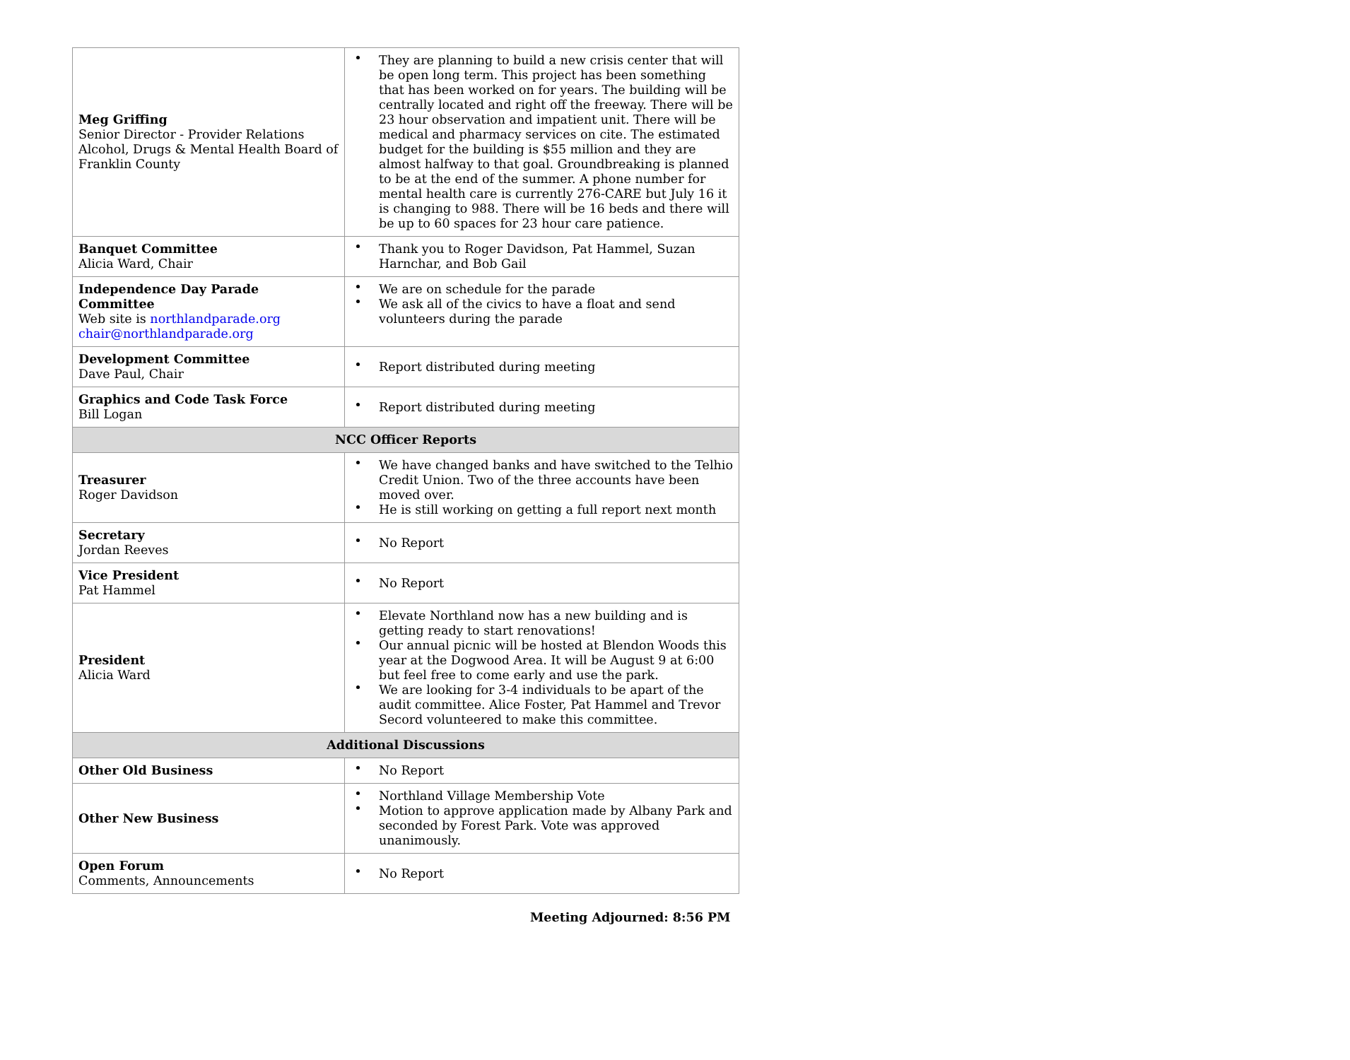| Meg Griffing Senior Director - Provider Relations Alcohol, Drugs & Mental Health Board of Franklin County | They are planning to build a new crisis center that will be open long term. This project has been something that has been worked on for years. The building will be centrally located and right off the freeway. There will be 23 hour observation and impatient unit. There will be medical and pharmacy services on cite. The estimated budget for the building is $55 million and they are almost halfway to that goal. Groundbreaking is planned to be at the end of the summer. A phone number for mental health care is currently 276-CARE but July 16 it is changing to 988. There will be 16 beds and there will be up to 60 spaces for 23 hour care patience. |
| Banquet Committee Alicia Ward, Chair | Thank you to Roger Davidson, Pat Hammel, Suzan Harnchar, and Bob Gail |
| Independence Day Parade Committee Web site is northlandparade.org chair@northlandparade.org | We are on schedule for the parade We ask all of the civics to have a float and send volunteers during the parade |
| Development Committee Dave Paul, Chair | Report distributed during meeting |
| Graphics and Code Task Force Bill Logan | Report distributed during meeting |
| NCC Officer Reports | |
| Treasurer Roger Davidson | We have changed banks and have switched to the Telhio Credit Union. Two of the three accounts have been moved over. He is still working on getting a full report next month |
| Secretary Jordan Reeves | No Report |
| Vice President Pat Hammel | No Report |
| President Alicia Ward | Elevate Northland now has a new building and is getting ready to start renovations! Our annual picnic will be hosted at Blendon Woods this year at the Dogwood Area. It will be August 9 at 6:00 but feel free to come early and use the park. We are looking for 3-4 individuals to be apart of the audit committee. Alice Foster, Pat Hammel and Trevor Secord volunteered to make this committee. |
| Additional Discussions | |
| Other Old Business | No Report |
| Other New Business | Northland Village Membership Vote Motion to approve application made by Albany Park and seconded by Forest Park. Vote was approved unanimously. |
| Open Forum Comments, Announcements | No Report |
Meeting Adjourned: 8:56 PM